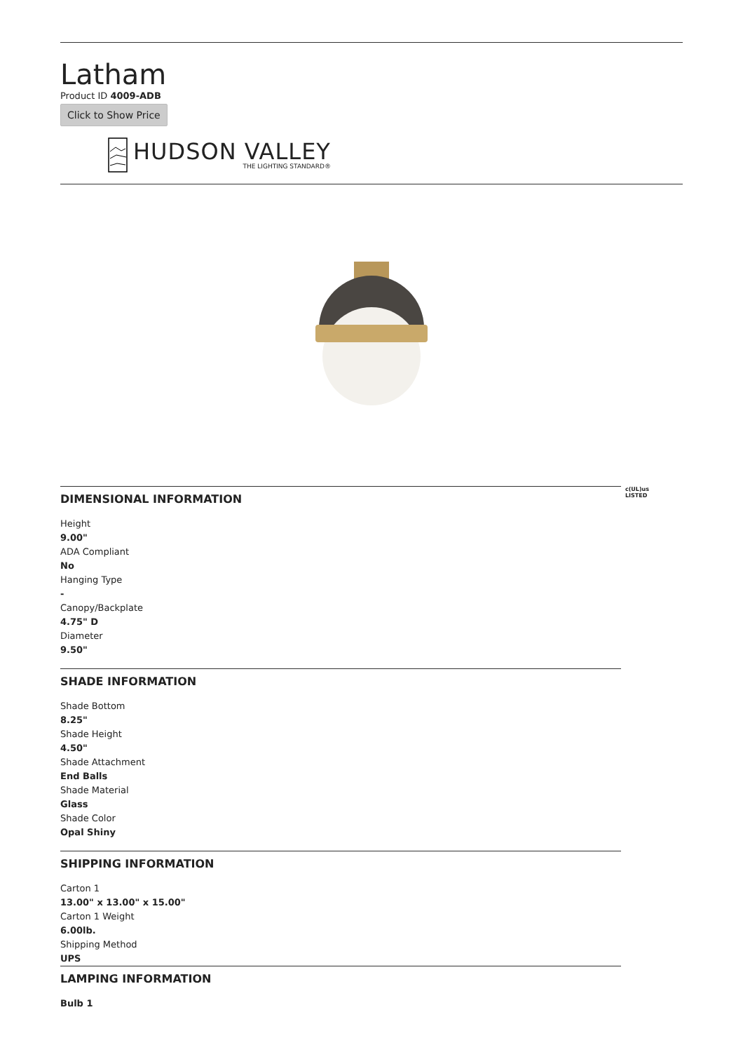Latham
Product ID 4009-ADB
Click to Show Price
HUDSON VALLEY
THE LIGHTING STANDARD®
DIMENSIONAL INFORMATION
c(UL)us
LISTED
Height
9.00"
ADA Compliant
No
Hanging Type
-
Canopy/Backplate
4.75" D
Diameter
9.50"
SHADE INFORMATION
Shade Bottom
8.25"
Shade Height
4.50"
Shade Attachment
End Balls
Shade Material
Glass
Shade Color
Opal Shiny
SHIPPING INFORMATION
Carton 1
13.00" x 13.00" x 15.00"
Carton 1 Weight
6.00lb.
Shipping Method
UPS
LAMPING INFORMATION
Bulb 1